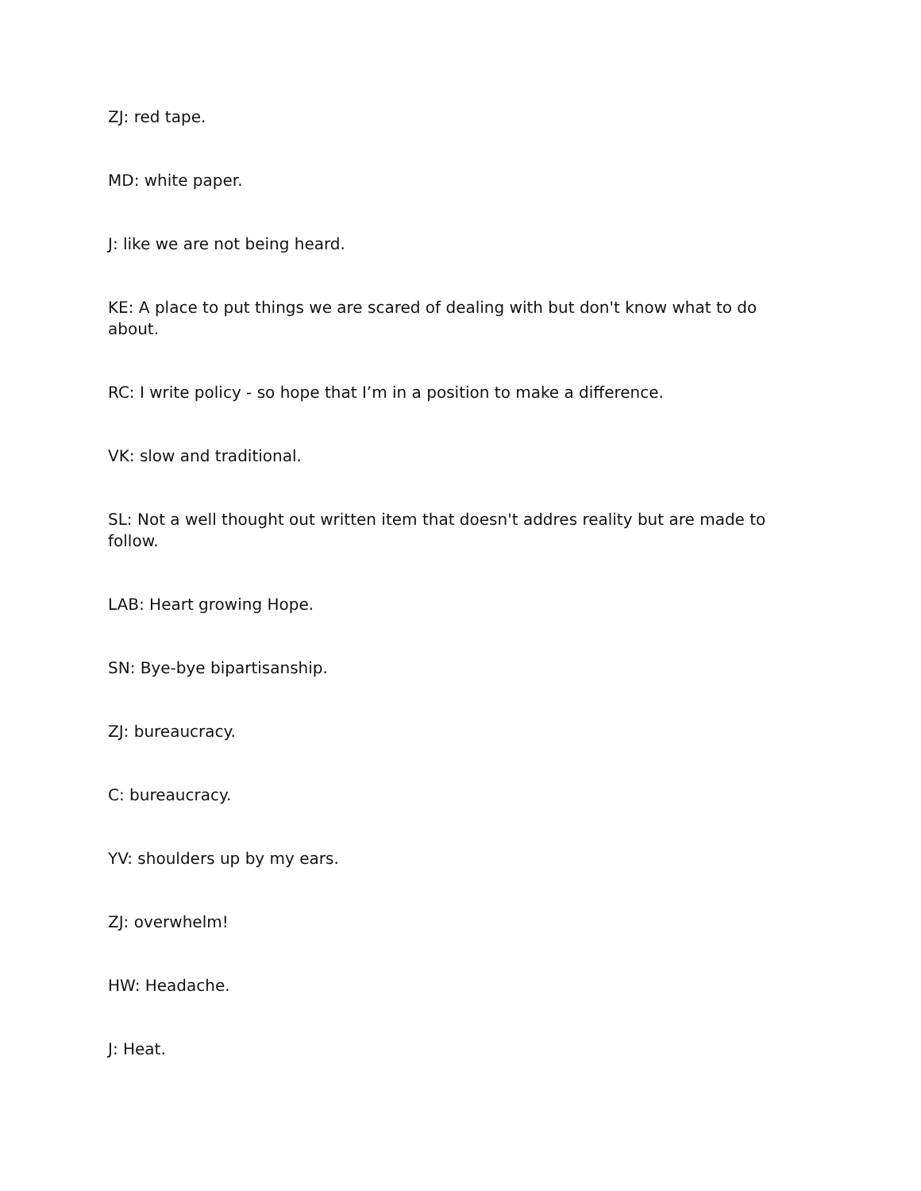ZJ: red tape.
MD: white paper.
J: like we are not being heard.
KE: A place to put things we are scared of dealing with but don't know what to do about.
RC: I write policy - so hope that I’m in a position to make a difference.
VK: slow and traditional.
SL: Not a well thought out written item that doesn't addres reality but are made to follow.
LAB: Heart growing Hope.
SN: Bye-bye bipartisanship.
ZJ: bureaucracy.
C: bureaucracy.
YV: shoulders up by my ears.
ZJ: overwhelm!
HW: Headache.
J: Heat.